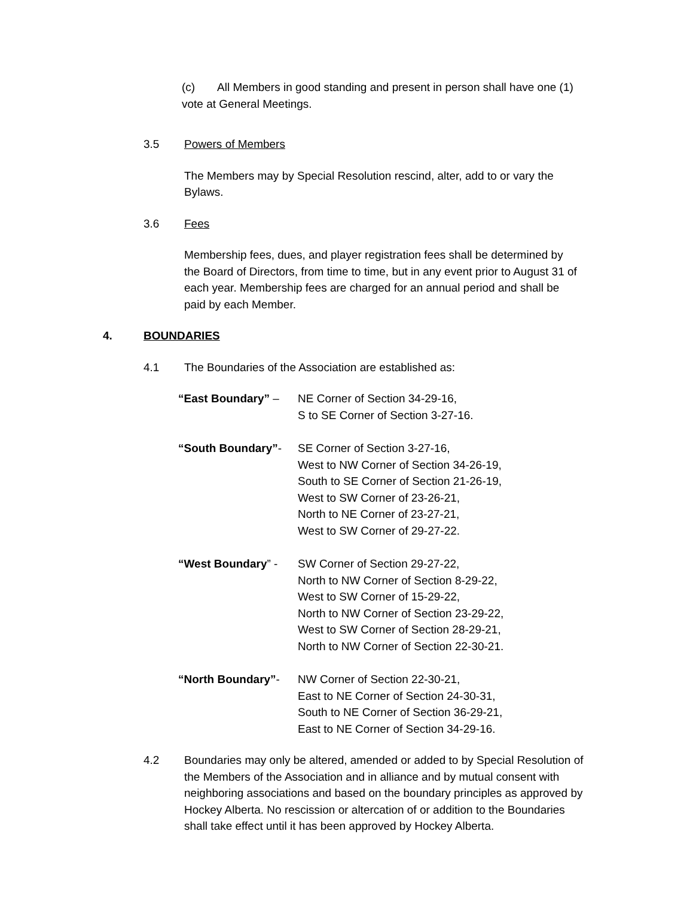(c) All Members in good standing and present in person shall have one (1) vote at General Meetings.
3.5 Powers of Members
The Members may by Special Resolution rescind, alter, add to or vary the Bylaws.
3.6 Fees
Membership fees, dues, and player registration fees shall be determined by the Board of Directors, from time to time, but in any event prior to August 31 of each year. Membership fees are charged for an annual period and shall be paid by each Member.
4. BOUNDARIES
4.1 The Boundaries of the Association are established as:
“East Boundary” – NE Corner of Section 34-29-16,
S to SE Corner of Section 3-27-16.
“South Boundary”- SE Corner of Section 3-27-16,
West to NW Corner of Section 34-26-19,
South to SE Corner of Section 21-26-19,
West to SW Corner of 23-26-21,
North to NE Corner of 23-27-21,
West to SW Corner of 29-27-22.
“West Boundary” - SW Corner of Section 29-27-22,
North to NW Corner of Section 8-29-22,
West to SW Corner of 15-29-22,
North to NW Corner of Section 23-29-22,
West to SW Corner of Section 28-29-21,
North to NW Corner of Section 22-30-21.
“North Boundary”- NW Corner of Section 22-30-21,
East to NE Corner of Section 24-30-31,
South to NE Corner of Section 36-29-21,
East to NE Corner of Section 34-29-16.
4.2 Boundaries may only be altered, amended or added to by Special Resolution of the Members of the Association and in alliance and by mutual consent with neighboring associations and based on the boundary principles as approved by Hockey Alberta. No rescission or altercation of or addition to the Boundaries shall take effect until it has been approved by Hockey Alberta.